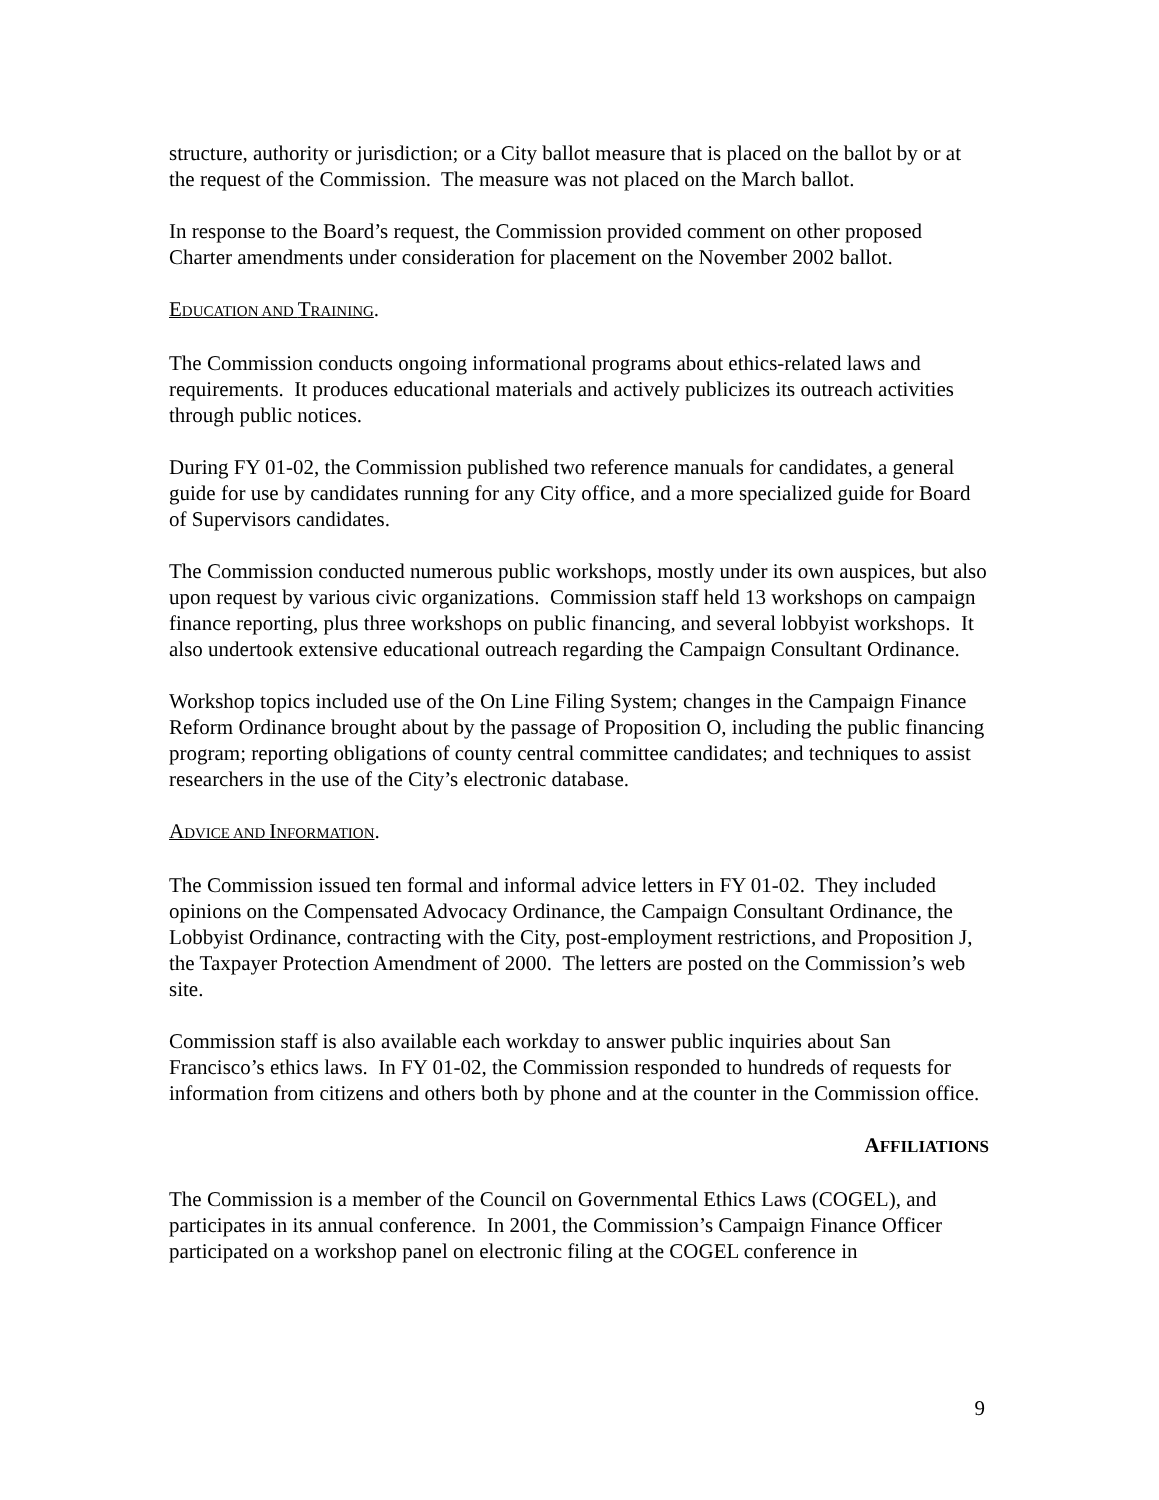structure, authority or jurisdiction; or a City ballot measure that is placed on the ballot by or at the request of the Commission. The measure was not placed on the March ballot.
In response to the Board’s request, the Commission provided comment on other proposed Charter amendments under consideration for placement on the November 2002 ballot.
EDUCATION AND TRAINING.
The Commission conducts ongoing informational programs about ethics-related laws and requirements. It produces educational materials and actively publicizes its outreach activities through public notices.
During FY 01-02, the Commission published two reference manuals for candidates, a general guide for use by candidates running for any City office, and a more specialized guide for Board of Supervisors candidates.
The Commission conducted numerous public workshops, mostly under its own auspices, but also upon request by various civic organizations. Commission staff held 13 workshops on campaign finance reporting, plus three workshops on public financing, and several lobbyist workshops. It also undertook extensive educational outreach regarding the Campaign Consultant Ordinance.
Workshop topics included use of the On Line Filing System; changes in the Campaign Finance Reform Ordinance brought about by the passage of Proposition O, including the public financing program; reporting obligations of county central committee candidates; and techniques to assist researchers in the use of the City’s electronic database.
ADVICE AND INFORMATION.
The Commission issued ten formal and informal advice letters in FY 01-02. They included opinions on the Compensated Advocacy Ordinance, the Campaign Consultant Ordinance, the Lobbyist Ordinance, contracting with the City, post-employment restrictions, and Proposition J, the Taxpayer Protection Amendment of 2000. The letters are posted on the Commission’s web site.
Commission staff is also available each workday to answer public inquiries about San Francisco’s ethics laws. In FY 01-02, the Commission responded to hundreds of requests for information from citizens and others both by phone and at the counter in the Commission office.
AFFILIATIONS
The Commission is a member of the Council on Governmental Ethics Laws (COGEL), and participates in its annual conference. In 2001, the Commission’s Campaign Finance Officer participated on a workshop panel on electronic filing at the COGEL conference in
9